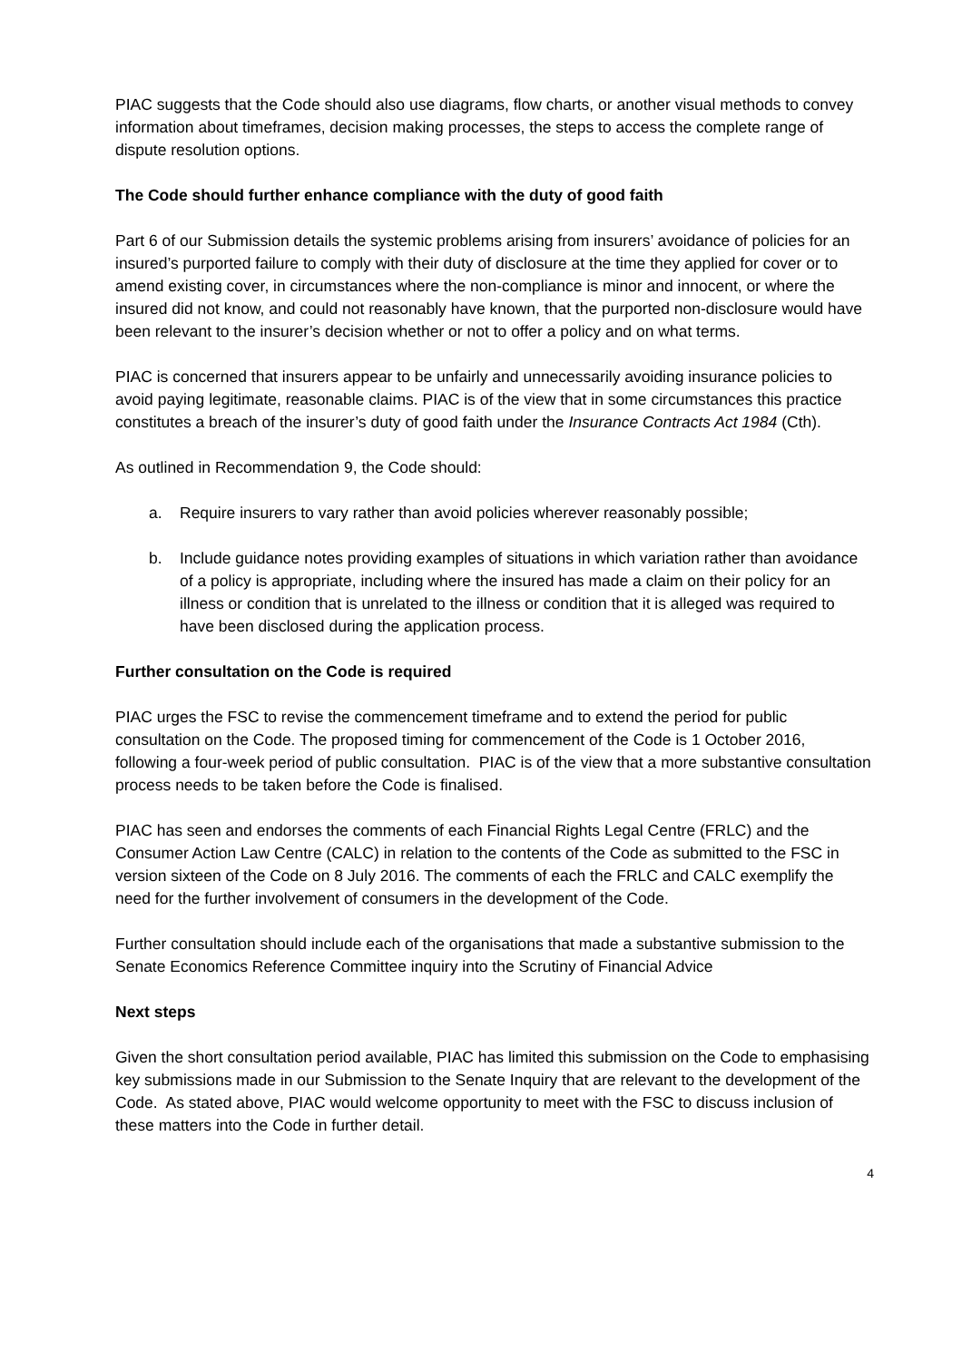PIAC suggests that the Code should also use diagrams, flow charts, or another visual methods to convey information about timeframes, decision making processes, the steps to access the complete range of dispute resolution options.
The Code should further enhance compliance with the duty of good faith
Part 6 of our Submission details the systemic problems arising from insurers’ avoidance of policies for an insured’s purported failure to comply with their duty of disclosure at the time they applied for cover or to amend existing cover, in circumstances where the non-compliance is minor and innocent, or where the insured did not know, and could not reasonably have known, that the purported non-disclosure would have been relevant to the insurer’s decision whether or not to offer a policy and on what terms.
PIAC is concerned that insurers appear to be unfairly and unnecessarily avoiding insurance policies to avoid paying legitimate, reasonable claims. PIAC is of the view that in some circumstances this practice constitutes a breach of the insurer’s duty of good faith under the Insurance Contracts Act 1984 (Cth).
As outlined in Recommendation 9, the Code should:
a. Require insurers to vary rather than avoid policies wherever reasonably possible;
b. Include guidance notes providing examples of situations in which variation rather than avoidance of a policy is appropriate, including where the insured has made a claim on their policy for an illness or condition that is unrelated to the illness or condition that it is alleged was required to have been disclosed during the application process.
Further consultation on the Code is required
PIAC urges the FSC to revise the commencement timeframe and to extend the period for public consultation on the Code. The proposed timing for commencement of the Code is 1 October 2016, following a four-week period of public consultation. PIAC is of the view that a more substantive consultation process needs to be taken before the Code is finalised.
PIAC has seen and endorses the comments of each Financial Rights Legal Centre (FRLC) and the Consumer Action Law Centre (CALC) in relation to the contents of the Code as submitted to the FSC in version sixteen of the Code on 8 July 2016. The comments of each the FRLC and CALC exemplify the need for the further involvement of consumers in the development of the Code.
Further consultation should include each of the organisations that made a substantive submission to the Senate Economics Reference Committee inquiry into the Scrutiny of Financial Advice
Next steps
Given the short consultation period available, PIAC has limited this submission on the Code to emphasising key submissions made in our Submission to the Senate Inquiry that are relevant to the development of the Code. As stated above, PIAC would welcome opportunity to meet with the FSC to discuss inclusion of these matters into the Code in further detail.
4